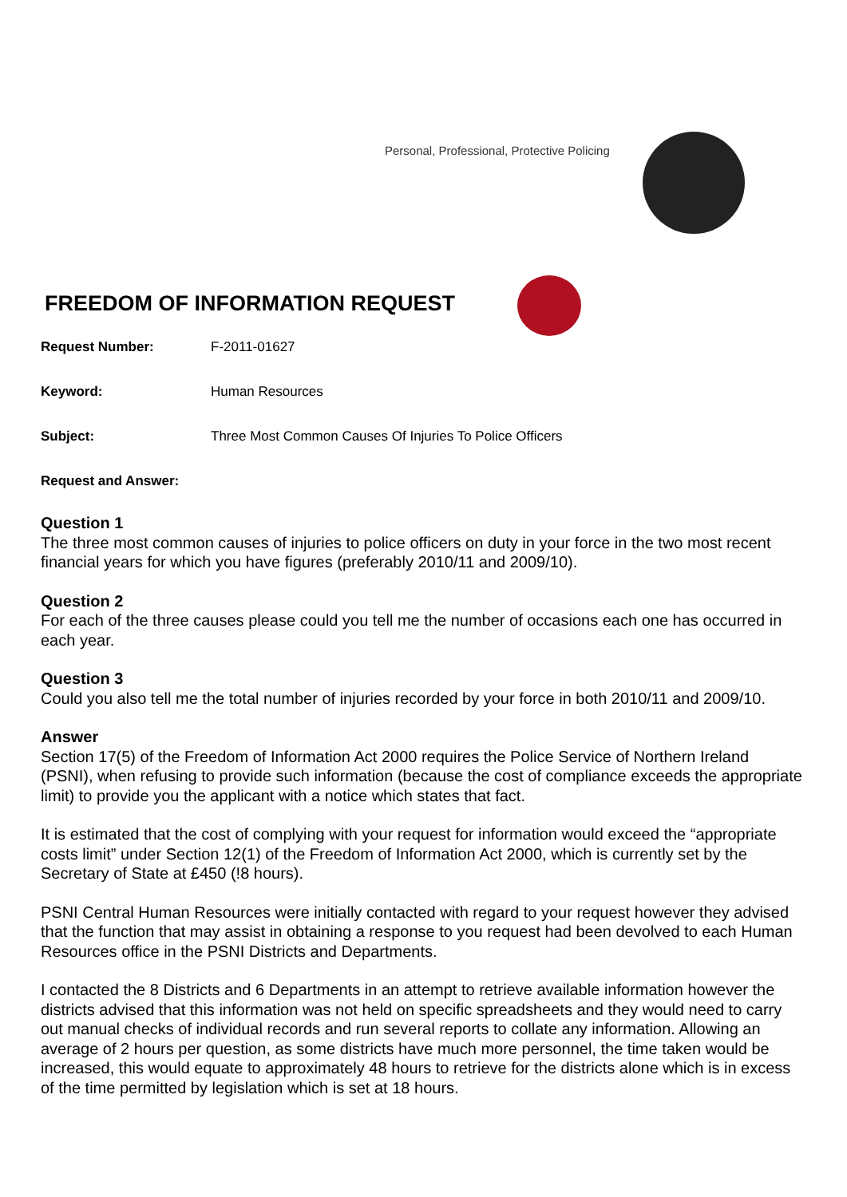Personal, Professional, Protective Policing
FREEDOM OF INFORMATION REQUEST
Request Number: F-2011-01627
Keyword: Human Resources
Subject: Three Most Common Causes Of Injuries To Police Officers
Request and Answer:
Question 1
The three most common causes of injuries to police officers on duty in your force in the two most recent financial years for which you have figures (preferably 2010/11 and 2009/10).
Question 2
For each of the three causes please could you tell me the number of occasions each one has occurred in each year.
Question 3
Could you also tell me the total number of injuries recorded by your force in both 2010/11 and 2009/10.
Answer
Section 17(5) of the Freedom of Information Act 2000 requires the Police Service of Northern Ireland (PSNI), when refusing to provide such information (because the cost of compliance exceeds the appropriate limit) to provide you the applicant with a notice which states that fact.
It is estimated that the cost of complying with your request for information would exceed the “appropriate costs limit” under Section 12(1) of the Freedom of Information Act 2000, which is currently set by the Secretary of State at £450 (!8 hours).
PSNI Central Human Resources were initially contacted with regard to your request however they advised that the function that may assist in obtaining a response to you request had been devolved to each Human Resources office in the PSNI Districts and Departments.
I contacted the 8 Districts and 6 Departments in an attempt to retrieve available information however the districts advised that this information was not held on specific spreadsheets and they would need to carry out manual checks of individual records and run several reports to collate any information. Allowing an average of 2 hours per question, as some districts have much more personnel, the time taken would be increased, this would equate to approximately 48 hours to retrieve for the districts alone which is in excess of the time permitted by legislation which is set at 18 hours.